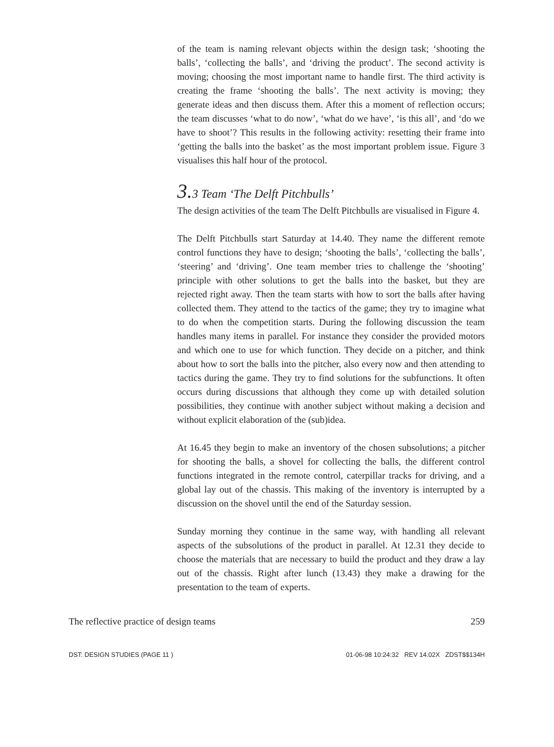of the team is naming relevant objects within the design task; ‘shooting the balls’, ‘collecting the balls’, and ‘driving the product’. The second activity is moving; choosing the most important name to handle first. The third activity is creating the frame ‘shooting the balls’. The next activity is moving; they generate ideas and then discuss them. After this a moment of reflection occurs; the team discusses ‘what to do now’, ‘what do we have’, ‘is this all’, and ‘do we have to shoot’? This results in the following activity: resetting their frame into ‘getting the balls into the basket’ as the most important problem issue. Figure 3 visualises this half hour of the protocol.
3. 3 Team ‘The Delft Pitchbulls’
The design activities of the team The Delft Pitchbulls are visualised in Figure 4.
The Delft Pitchbulls start Saturday at 14.40. They name the different remote control functions they have to design; ‘shooting the balls’, ‘collecting the balls’, ‘steering’ and ‘driving’. One team member tries to challenge the ‘shooting’ principle with other solutions to get the balls into the basket, but they are rejected right away. Then the team starts with how to sort the balls after having collected them. They attend to the tactics of the game; they try to imagine what to do when the competition starts. During the following discussion the team handles many items in parallel. For instance they consider the provided motors and which one to use for which function. They decide on a pitcher, and think about how to sort the balls into the pitcher, also every now and then attending to tactics during the game. They try to find solutions for the subfunctions. It often occurs during discussions that although they come up with detailed solution possibilities, they continue with another subject without making a decision and without explicit elaboration of the (sub)idea.
At 16.45 they begin to make an inventory of the chosen subsolutions; a pitcher for shooting the balls, a shovel for collecting the balls, the different control functions integrated in the remote control, caterpillar tracks for driving, and a global lay out of the chassis. This making of the inventory is interrupted by a discussion on the shovel until the end of the Saturday session.
Sunday morning they continue in the same way, with handling all relevant aspects of the subsolutions of the product in parallel. At 12.31 they decide to choose the materials that are necessary to build the product and they draw a lay out of the chassis. Right after lunch (13.43) they make a drawing for the presentation to the team of experts.
The reflective practice of design teams 259
DST: DESIGN STUDIES (PAGE 11 ) 01-06-98 10:24:32 REV 14.02X ZDST$$134H